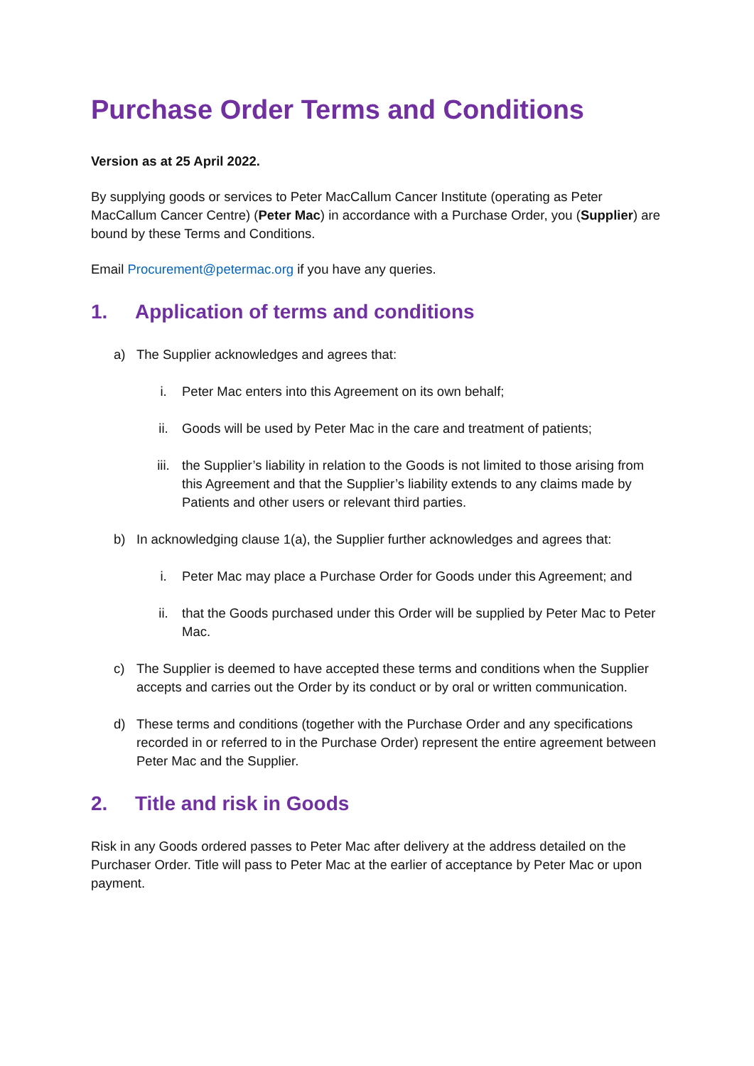Purchase Order Terms and Conditions
Version as at 25 April 2022.
By supplying goods or services to Peter MacCallum Cancer Institute (operating as Peter MacCallum Cancer Centre) (Peter Mac) in accordance with a Purchase Order, you (Supplier) are bound by these Terms and Conditions.
Email Procurement@petermac.org if you have any queries.
1. Application of terms and conditions
a) The Supplier acknowledges and agrees that:
i. Peter Mac enters into this Agreement on its own behalf;
ii. Goods will be used by Peter Mac in the care and treatment of patients;
iii. the Supplier’s liability in relation to the Goods is not limited to those arising from this Agreement and that the Supplier’s liability extends to any claims made by Patients and other users or relevant third parties.
b) In acknowledging clause 1(a), the Supplier further acknowledges and agrees that:
i. Peter Mac may place a Purchase Order for Goods under this Agreement; and
ii. that the Goods purchased under this Order will be supplied by Peter Mac to Peter Mac.
c) The Supplier is deemed to have accepted these terms and conditions when the Supplier accepts and carries out the Order by its conduct or by oral or written communication.
d) These terms and conditions (together with the Purchase Order and any specifications recorded in or referred to in the Purchase Order) represent the entire agreement between Peter Mac and the Supplier.
2. Title and risk in Goods
Risk in any Goods ordered passes to Peter Mac after delivery at the address detailed on the Purchaser Order. Title will pass to Peter Mac at the earlier of acceptance by Peter Mac or upon payment.